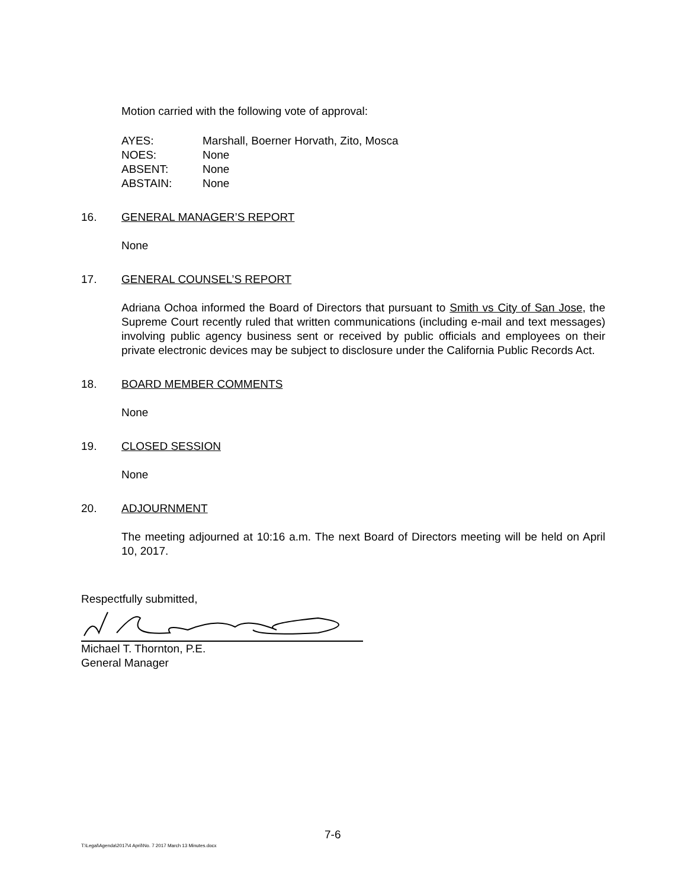Motion carried with the following vote of approval:
| AYES: | Marshall, Boerner Horvath, Zito, Mosca |
| NOES: | None |
| ABSENT: | None |
| ABSTAIN: | None |
16. GENERAL MANAGER’S REPORT
None
17. GENERAL COUNSEL’S REPORT
Adriana Ochoa informed the Board of Directors that pursuant to Smith vs City of San Jose, the Supreme Court recently ruled that written communications (including e-mail and text messages) involving public agency business sent or received by public officials and employees on their private electronic devices may be subject to disclosure under the California Public Records Act.
18. BOARD MEMBER COMMENTS
None
19. CLOSED SESSION
None
20. ADJOURNMENT
The meeting adjourned at 10:16 a.m. The next Board of Directors meeting will be held on April 10, 2017.
Respectfully submitted,
Michael T. Thornton, P.E.
General Manager
7-6
T:\Legal\Agenda\2017\4 April\No. 7 2017 March 13 Minutes.docx